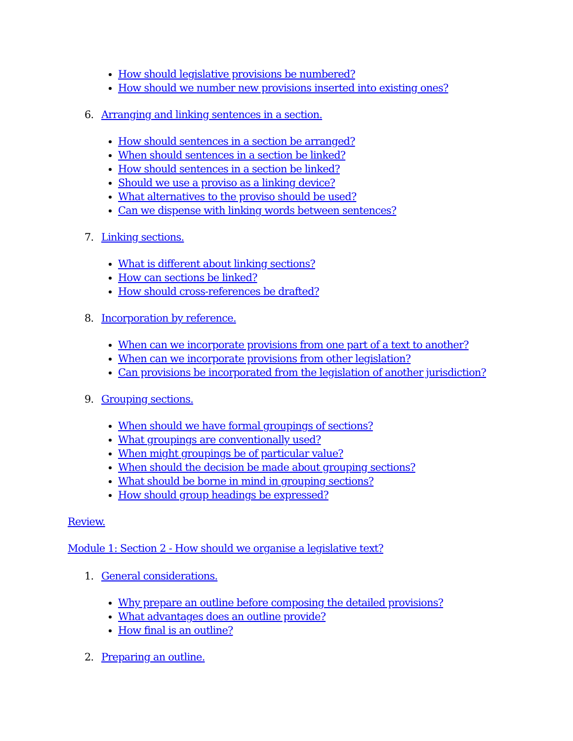How should legislative provisions be numbered?
How should we number new provisions inserted into existing ones?
6. Arranging and linking sentences in a section.
How should sentences in a section be arranged?
When should sentences in a section be linked?
How should sentences in a section be linked?
Should we use a proviso as a linking device?
What alternatives to the proviso should be used?
Can we dispense with linking words between sentences?
7. Linking sections.
What is different about linking sections?
How can sections be linked?
How should cross-references be drafted?
8. Incorporation by reference.
When can we incorporate provisions from one part of a text to another?
When can we incorporate provisions from other legislation?
Can provisions be incorporated from the legislation of another jurisdiction?
9. Grouping sections.
When should we have formal groupings of sections?
What groupings are conventionally used?
When might groupings be of particular value?
When should the decision be made about grouping sections?
What should be borne in mind in grouping sections?
How should group headings be expressed?
Review.
Module 1: Section 2 - How should we organise a legislative text?
1. General considerations.
Why prepare an outline before composing the detailed provisions?
What advantages does an outline provide?
How final is an outline?
2. Preparing an outline.